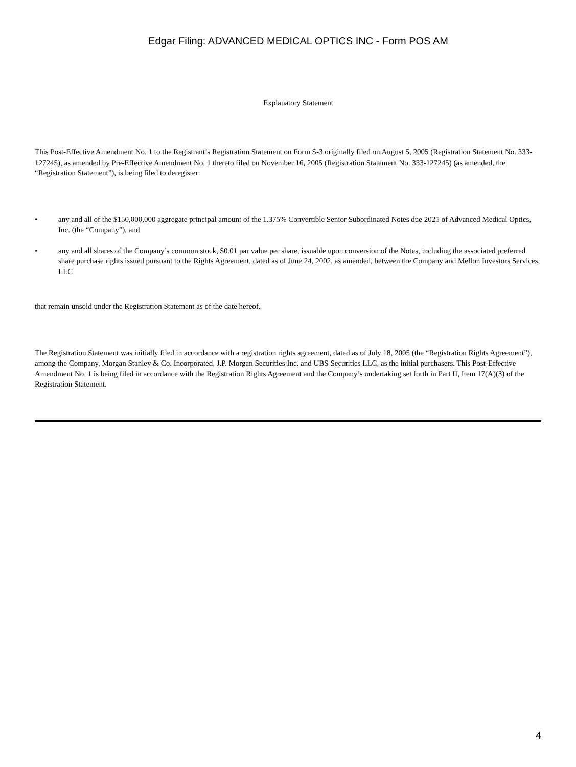Edgar Filing: ADVANCED MEDICAL OPTICS INC - Form POS AM
Explanatory Statement
This Post-Effective Amendment No. 1 to the Registrant’s Registration Statement on Form S-3 originally filed on August 5, 2005 (Registration Statement No. 333-127245), as amended by Pre-Effective Amendment No. 1 thereto filed on November 16, 2005 (Registration Statement No. 333-127245) (as amended, the “Registration Statement”), is being filed to deregister:
• any and all of the $150,000,000 aggregate principal amount of the 1.375% Convertible Senior Subordinated Notes due 2025 of Advanced Medical Optics, Inc. (the “Company”), and
• any and all shares of the Company’s common stock, $0.01 par value per share, issuable upon conversion of the Notes, including the associated preferred share purchase rights issued pursuant to the Rights Agreement, dated as of June 24, 2002, as amended, between the Company and Mellon Investors Services, LLC
that remain unsold under the Registration Statement as of the date hereof.
The Registration Statement was initially filed in accordance with a registration rights agreement, dated as of July 18, 2005 (the “Registration Rights Agreement”), among the Company, Morgan Stanley & Co. Incorporated, J.P. Morgan Securities Inc. and UBS Securities LLC, as the initial purchasers. This Post-Effective Amendment No. 1 is being filed in accordance with the Registration Rights Agreement and the Company’s undertaking set forth in Part II, Item 17(A)(3) of the Registration Statement.
4